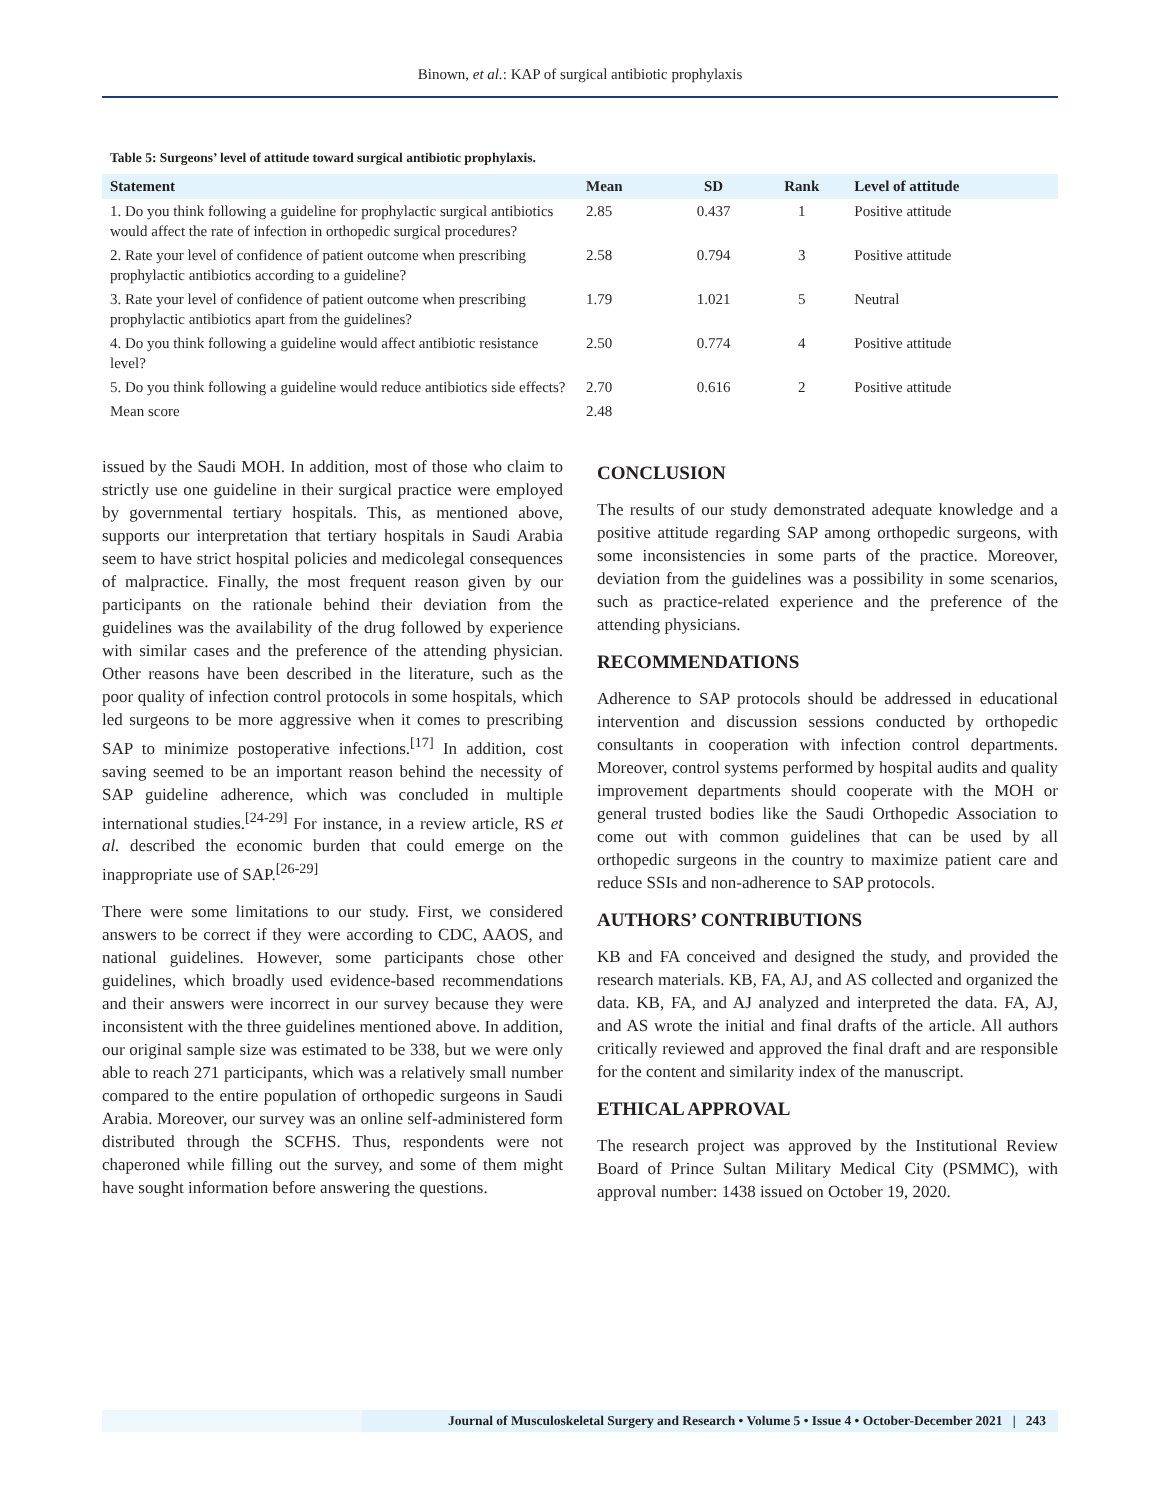Binown, et al.: KAP of surgical antibiotic prophylaxis
Table 5: Surgeons’ level of attitude toward surgical antibiotic prophylaxis.
| Statement | Mean | SD | Rank | Level of attitude |
| --- | --- | --- | --- | --- |
| 1. Do you think following a guideline for prophylactic surgical antibiotics would affect the rate of infection in orthopedic surgical procedures? | 2.85 | 0.437 | 1 | Positive attitude |
| 2. Rate your level of confidence of patient outcome when prescribing prophylactic antibiotics according to a guideline? | 2.58 | 0.794 | 3 | Positive attitude |
| 3. Rate your level of confidence of patient outcome when prescribing prophylactic antibiotics apart from the guidelines? | 1.79 | 1.021 | 5 | Neutral |
| 4. Do you think following a guideline would affect antibiotic resistance level? | 2.50 | 0.774 | 4 | Positive attitude |
| 5. Do you think following a guideline would reduce antibiotics side effects? | 2.70 | 0.616 | 2 | Positive attitude |
| Mean score | 2.48 | | | |
issued by the Saudi MOH. In addition, most of those who claim to strictly use one guideline in their surgical practice were employed by governmental tertiary hospitals. This, as mentioned above, supports our interpretation that tertiary hospitals in Saudi Arabia seem to have strict hospital policies and medicolegal consequences of malpractice. Finally, the most frequent reason given by our participants on the rationale behind their deviation from the guidelines was the availability of the drug followed by experience with similar cases and the preference of the attending physician. Other reasons have been described in the literature, such as the poor quality of infection control protocols in some hospitals, which led surgeons to be more aggressive when it comes to prescribing SAP to minimize postoperative infections.<sup>[17]</sup> In addition, cost saving seemed to be an important reason behind the necessity of SAP guideline adherence, which was concluded in multiple international studies.<sup>[24-29]</sup> For instance, in a review article, RS et al. described the economic burden that could emerge on the inappropriate use of SAP.<sup>[26-29]</sup>
There were some limitations to our study. First, we considered answers to be correct if they were according to CDC, AAOS, and national guidelines. However, some participants chose other guidelines, which broadly used evidence-based recommendations and their answers were incorrect in our survey because they were inconsistent with the three guidelines mentioned above. In addition, our original sample size was estimated to be 338, but we were only able to reach 271 participants, which was a relatively small number compared to the entire population of orthopedic surgeons in Saudi Arabia. Moreover, our survey was an online self-administered form distributed through the SCFHS. Thus, respondents were not chaperoned while filling out the survey, and some of them might have sought information before answering the questions.
CONCLUSION
The results of our study demonstrated adequate knowledge and a positive attitude regarding SAP among orthopedic surgeons, with some inconsistencies in some parts of the practice. Moreover, deviation from the guidelines was a possibility in some scenarios, such as practice-related experience and the preference of the attending physicians.
RECOMMENDATIONS
Adherence to SAP protocols should be addressed in educational intervention and discussion sessions conducted by orthopedic consultants in cooperation with infection control departments. Moreover, control systems performed by hospital audits and quality improvement departments should cooperate with the MOH or general trusted bodies like the Saudi Orthopedic Association to come out with common guidelines that can be used by all orthopedic surgeons in the country to maximize patient care and reduce SSIs and non-adherence to SAP protocols.
AUTHORS’ CONTRIBUTIONS
KB and FA conceived and designed the study, and provided the research materials. KB, FA, AJ, and AS collected and organized the data. KB, FA, and AJ analyzed and interpreted the data. FA, AJ, and AS wrote the initial and final drafts of the article. All authors critically reviewed and approved the final draft and are responsible for the content and similarity index of the manuscript.
ETHICAL APPROVAL
The research project was approved by the Institutional Review Board of Prince Sultan Military Medical City (PSMMC), with approval number: 1438 issued on October 19, 2020.
Journal of Musculoskeletal Surgery and Research • Volume 5 • Issue 4 • October-December 2021 | 243